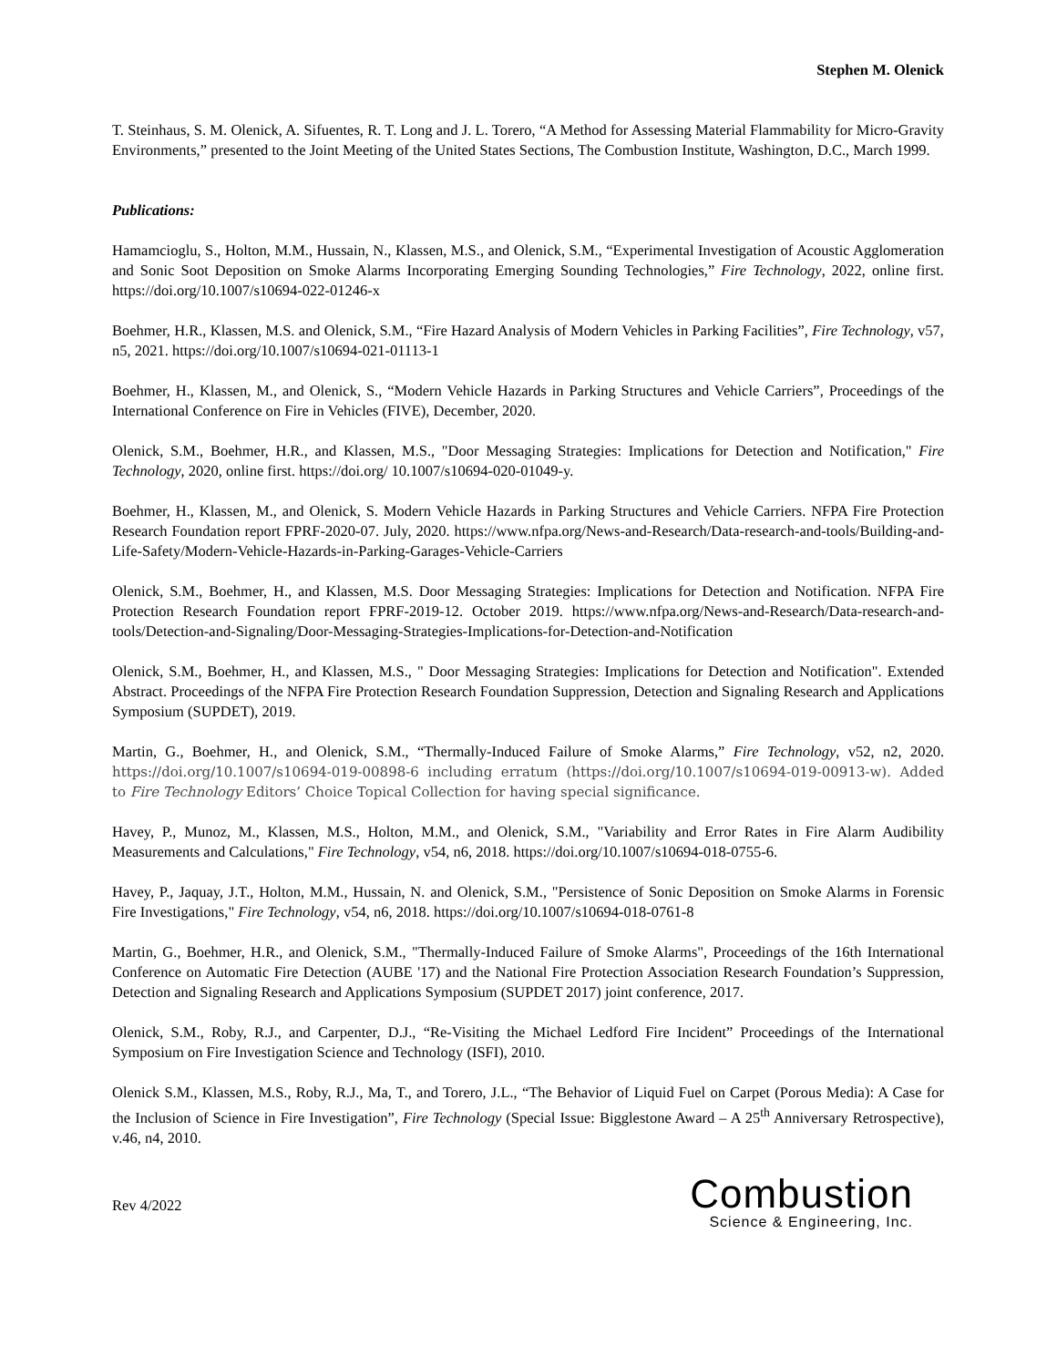Stephen M. Olenick
T. Steinhaus, S. M. Olenick, A. Sifuentes, R. T. Long and J. L. Torero, “A Method for Assessing Material Flammability for Micro-Gravity Environments,” presented to the Joint Meeting of the United States Sections, The Combustion Institute, Washington, D.C., March 1999.
Publications:
Hamamcioglu, S., Holton, M.M., Hussain, N., Klassen, M.S., and Olenick, S.M., “Experimental Investigation of Acoustic Agglomeration and Sonic Soot Deposition on Smoke Alarms Incorporating Emerging Sounding Technologies,” Fire Technology, 2022, online first. https://doi.org/10.1007/s10694-022-01246-x
Boehmer, H.R., Klassen, M.S. and Olenick, S.M., “Fire Hazard Analysis of Modern Vehicles in Parking Facilities”, Fire Technology, v57, n5, 2021. https://doi.org/10.1007/s10694-021-01113-1
Boehmer, H., Klassen, M., and Olenick, S., “Modern Vehicle Hazards in Parking Structures and Vehicle Carriers”, Proceedings of the International Conference on Fire in Vehicles (FIVE), December, 2020.
Olenick, S.M., Boehmer, H.R., and Klassen, M.S., "Door Messaging Strategies: Implications for Detection and Notification," Fire Technology, 2020, online first. https://doi.org/ 10.1007/s10694-020-01049-y.
Boehmer, H., Klassen, M., and Olenick, S. Modern Vehicle Hazards in Parking Structures and Vehicle Carriers. NFPA Fire Protection Research Foundation report FPRF-2020-07. July, 2020. https://www.nfpa.org/News-and-Research/Data-research-and-tools/Building-and-Life-Safety/Modern-Vehicle-Hazards-in-Parking-Garages-Vehicle-Carriers
Olenick, S.M., Boehmer, H., and Klassen, M.S. Door Messaging Strategies: Implications for Detection and Notification. NFPA Fire Protection Research Foundation report FPRF-2019-12. October 2019. https://www.nfpa.org/News-and-Research/Data-research-and-tools/Detection-and-Signaling/Door-Messaging-Strategies-Implications-for-Detection-and-Notification
Olenick, S.M., Boehmer, H., and Klassen, M.S., " Door Messaging Strategies: Implications for Detection and Notification". Extended Abstract. Proceedings of the NFPA Fire Protection Research Foundation Suppression, Detection and Signaling Research and Applications Symposium (SUPDET), 2019.
Martin, G., Boehmer, H., and Olenick, S.M., “Thermally-Induced Failure of Smoke Alarms,” Fire Technology, v52, n2, 2020. https://doi.org/10.1007/s10694-019-00898-6 including erratum (https://doi.org/10.1007/s10694-019-00913-w). Added to Fire Technology Editors’ Choice Topical Collection for having special significance.
Havey, P., Munoz, M., Klassen, M.S., Holton, M.M., and Olenick, S.M., "Variability and Error Rates in Fire Alarm Audibility Measurements and Calculations," Fire Technology, v54, n6, 2018. https://doi.org/10.1007/s10694-018-0755-6.
Havey, P., Jaquay, J.T., Holton, M.M., Hussain, N. and Olenick, S.M., "Persistence of Sonic Deposition on Smoke Alarms in Forensic Fire Investigations," Fire Technology, v54, n6, 2018. https://doi.org/10.1007/s10694-018-0761-8
Martin, G., Boehmer, H.R., and Olenick, S.M., "Thermally-Induced Failure of Smoke Alarms", Proceedings of the 16th International Conference on Automatic Fire Detection (AUBE '17) and the National Fire Protection Association Research Foundation’s Suppression, Detection and Signaling Research and Applications Symposium (SUPDET 2017) joint conference, 2017.
Olenick, S.M., Roby, R.J., and Carpenter, D.J., “Re-Visiting the Michael Ledford Fire Incident” Proceedings of the International Symposium on Fire Investigation Science and Technology (ISFI), 2010.
Olenick S.M., Klassen, M.S., Roby, R.J., Ma, T., and Torero, J.L., “The Behavior of Liquid Fuel on Carpet (Porous Media): A Case for the Inclusion of Science in Fire Investigation”, Fire Technology (Special Issue: Bigglestone Award – A 25<sup>th</sup> Anniversary Retrospective), v.46, n4, 2010.
Rev 4/2022
Combustion
Science & Engineering, Inc.